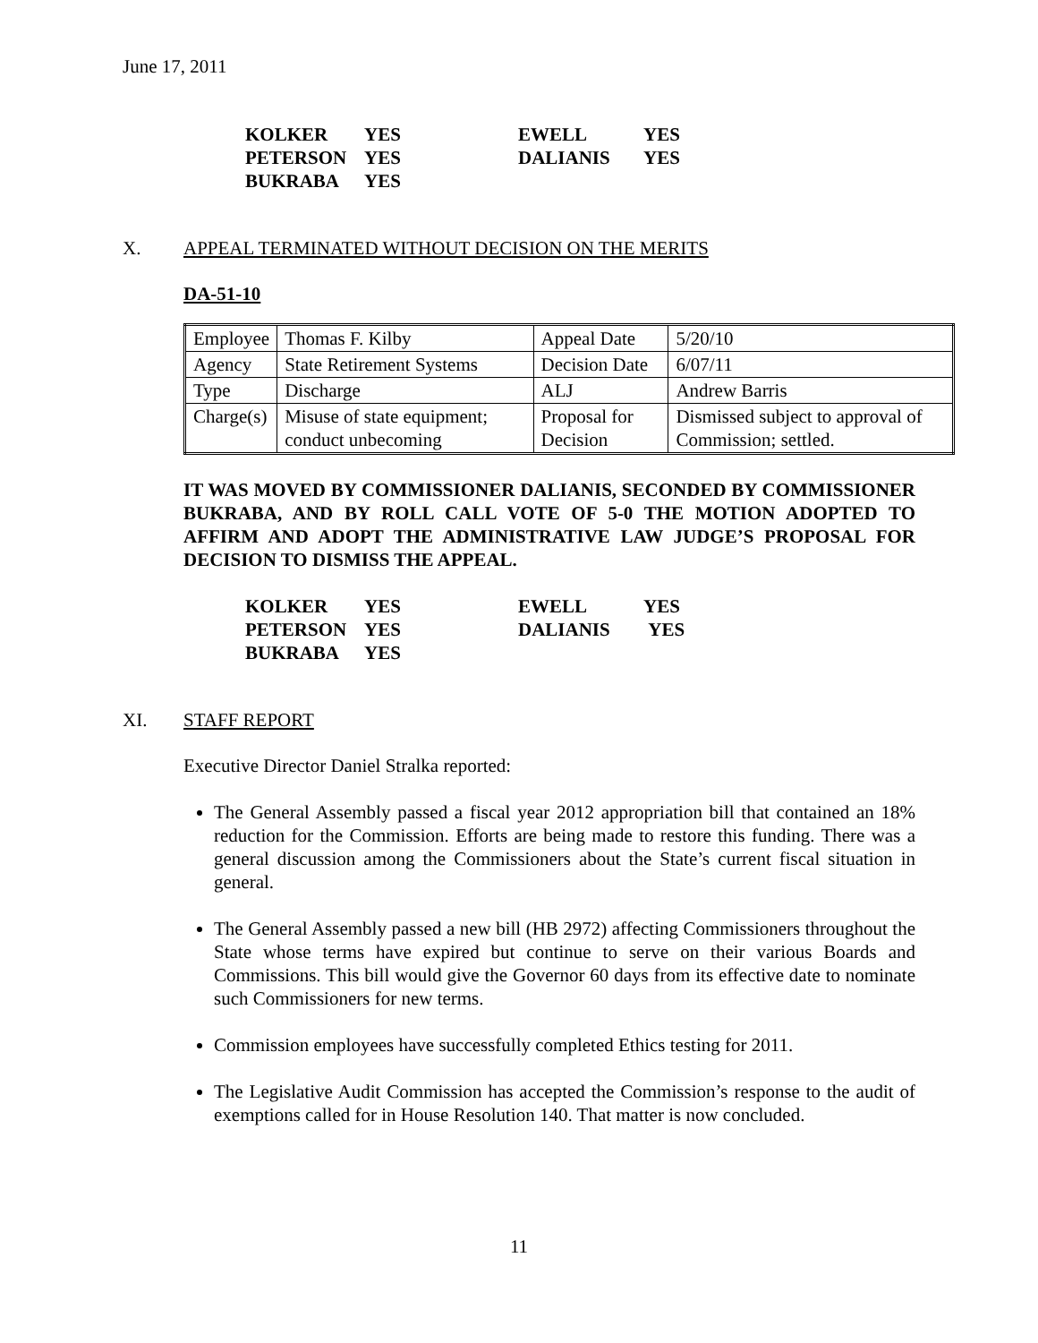June 17, 2011
| KOLKER | YES | EWELL | YES |
| PETERSON | YES | DALIANIS | YES |
| BUKRABA | YES | | |
X. APPEAL TERMINATED WITHOUT DECISION ON THE MERITS
DA-51-10
| Employee | Thomas F. Kilby | Appeal Date | 5/20/10 |
| Agency | State Retirement Systems | Decision Date | 6/07/11 |
| Type | Discharge | ALJ | Andrew Barris |
| Charge(s) | Misuse of state equipment; conduct unbecoming | Proposal for Decision | Dismissed subject to approval of Commission; settled. |
IT WAS MOVED BY COMMISSIONER DALIANIS, SECONDED BY COMMISSIONER BUKRABA, AND BY ROLL CALL VOTE OF 5-0 THE MOTION ADOPTED TO AFFIRM AND ADOPT THE ADMINISTRATIVE LAW JUDGE’S PROPOSAL FOR DECISION TO DISMISS THE APPEAL.
| KOLKER | YES | EWELL | YES |
| PETERSON | YES | DALIANIS | YES |
| BUKRABA | YES | | |
XI. STAFF REPORT
Executive Director Daniel Stralka reported:
The General Assembly passed a fiscal year 2012 appropriation bill that contained an 18% reduction for the Commission. Efforts are being made to restore this funding. There was a general discussion among the Commissioners about the State’s current fiscal situation in general.
The General Assembly passed a new bill (HB 2972) affecting Commissioners throughout the State whose terms have expired but continue to serve on their various Boards and Commissions. This bill would give the Governor 60 days from its effective date to nominate such Commissioners for new terms.
Commission employees have successfully completed Ethics testing for 2011.
The Legislative Audit Commission has accepted the Commission’s response to the audit of exemptions called for in House Resolution 140. That matter is now concluded.
11